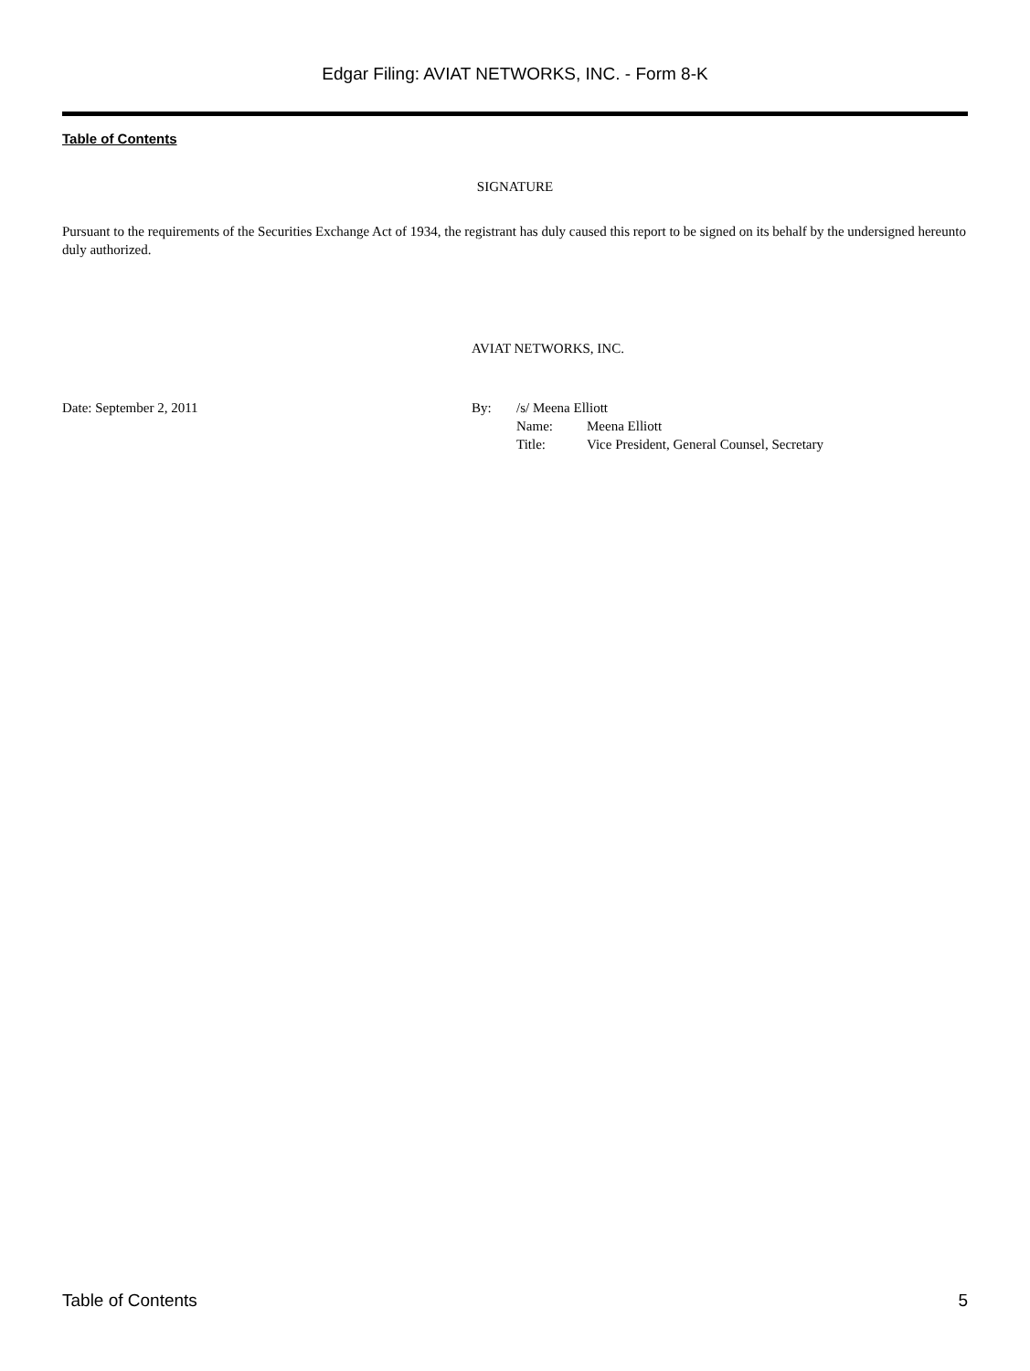Edgar Filing: AVIAT NETWORKS, INC. - Form 8-K
Table of Contents
SIGNATURE
Pursuant to the requirements of the Securities Exchange Act of 1934, the registrant has duly caused this report to be signed on its behalf by the undersigned hereunto duly authorized.
AVIAT NETWORKS, INC.
Date: September 2, 2011 By: /s/ Meena Elliott Name: Meena Elliott Title: Vice President, General Counsel, Secretary
Table of Contents 5